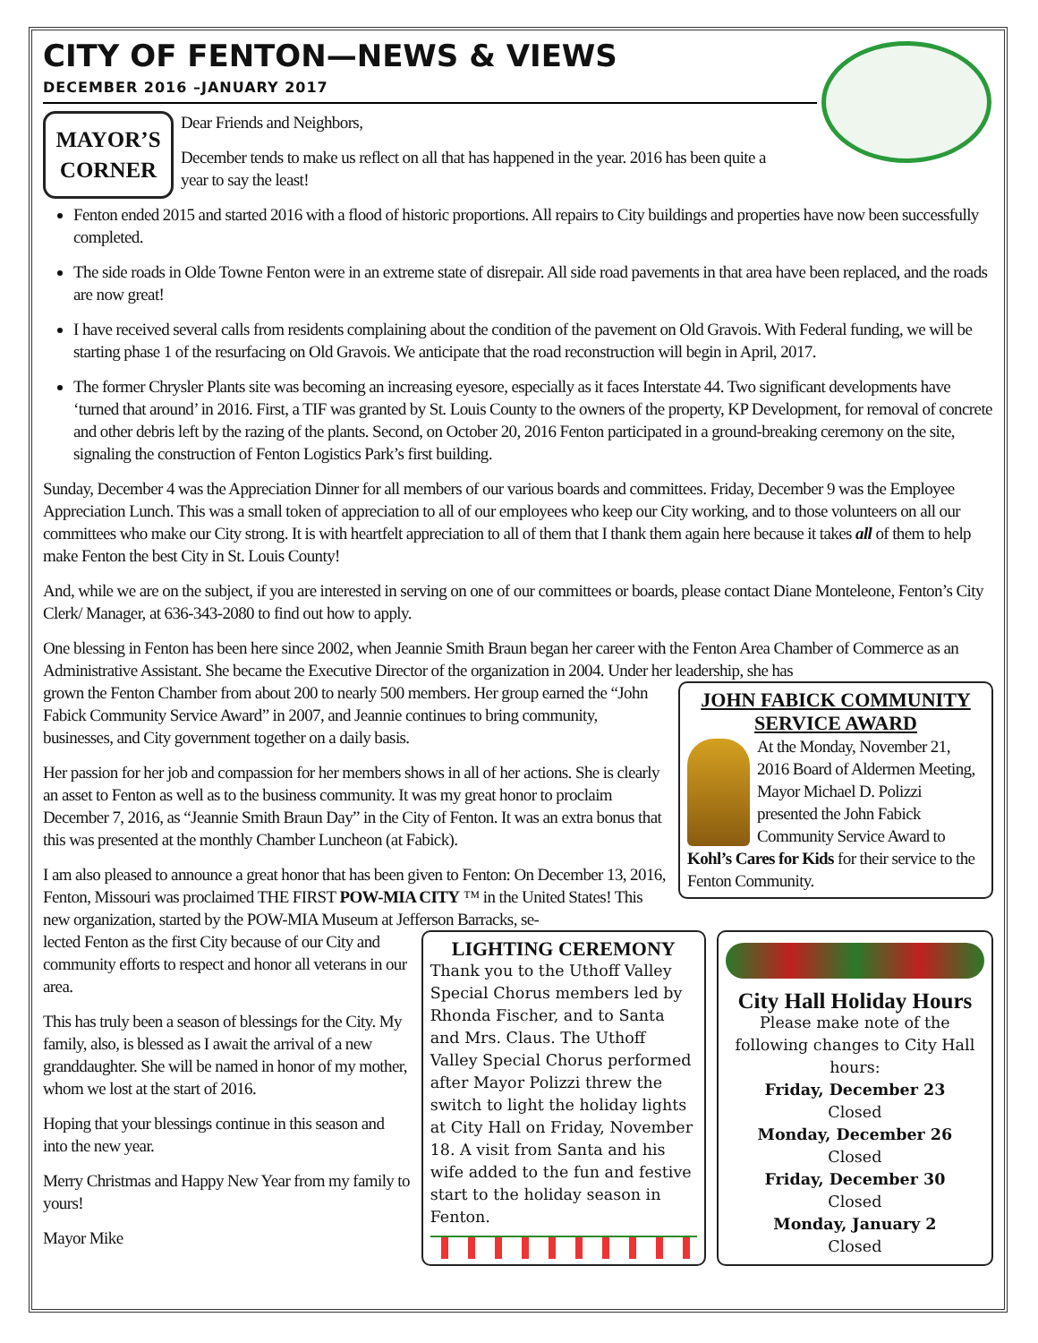CITY OF FENTON—NEWS & VIEWS
DECEMBER 2016 –JANUARY 2017
MAYOR’S
CORNER
Dear Friends and Neighbors,
December tends to make us reflect on all that has happened in the year. 2016 has been quite a
year to say the least!
Fenton ended 2015 and started 2016 with a flood of historic proportions. All repairs to City buildings and properties have now been successfully completed.
The side roads in Olde Towne Fenton were in an extreme state of disrepair. All side road pavements in that area have been replaced, and the roads are now great!
I have received several calls from residents complaining about the condition of the pavement on Old Gravois. With Federal funding, we will be starting phase 1 of the resurfacing on Old Gravois. We anticipate that the road reconstruction will begin in April, 2017.
The former Chrysler Plants site was becoming an increasing eyesore, especially as it faces Interstate 44. Two significant developments have ‘turned that around’ in 2016. First, a TIF was granted by St. Louis County to the owners of the property, KP Development, for removal of concrete and other debris left by the razing of the plants. Second, on October 20, 2016 Fenton participated in a ground-breaking ceremony on the site, signaling the construction of Fenton Logistics Park’s first building.
Sunday, December 4 was the Appreciation Dinner for all members of our various boards and committees. Friday, December 9 was the Employee Appreciation Lunch. This was a small token of appreciation to all of our employees who keep our City working, and to those volunteers on all our committees who make our City strong. It is with heartfelt appreciation to all of them that I thank them again here because it takes all of them to help make Fenton the best City in St. Louis County!
And, while we are on the subject, if you are interested in serving on one of our committees or boards, please contact Diane Monteleone, Fenton’s City Clerk/ Manager, at 636-343-2080 to find out how to apply.
One blessing in Fenton has been here since 2002, when Jeannie Smith Braun began her career with the Fenton Area Chamber of Commerce as an Administrative Assistant. She became the Executive Director of the organization in 2004. Under her leadership, she has
JOHN FABICK COMMUNITY SERVICE AWARD
At the Monday, November 21, 2016 Board of Aldermen Meeting, Mayor Michael D. Polizzi presented the John Fabick Community Service Award to Kohl’s Cares for Kids for their service to the Fenton Community.
grown the Fenton Chamber from about 200 to nearly 500 members. Her group earned the “John Fabick Community Service Award” in 2007, and Jeannie continues to bring community, businesses, and City government together on a daily basis.
Her passion for her job and compassion for her members shows in all of her actions. She is clearly an asset to Fenton as well as to the business community. It was my great honor to proclaim December 7, 2016, as “Jeannie Smith Braun Day” in the City of Fenton. It was an extra bonus that this was presented at the monthly Chamber Luncheon (at Fabick).
I am also pleased to announce a great honor that has been given to Fenton: On December 13, 2016, Fenton, Missouri was proclaimed THE FIRST POW-MIA CITY ™ in the United States! This new organization, started by the POW-MIA Museum at Jefferson Barracks, se-
lected Fenton as the first City because of our City and community efforts to respect and honor all veterans in our area.
This has truly been a season of blessings for the City. My family, also, is blessed as I await the arrival of a new granddaughter. She will be named in honor of my mother, whom we lost at the start of 2016.
Hoping that your blessings continue in this season and into the new year.
Merry Christmas and Happy New Year from my family to yours!
Mayor Mike
LIGHTING CEREMONY
Thank you to the Uthoff Valley Special Chorus members led by Rhonda Fischer, and to Santa and Mrs. Claus. The Uthoff Valley Special Chorus performed after Mayor Polizzi threw the switch to light the holiday lights at City Hall on Friday, November 18. A visit from Santa and his wife added to the fun and festive start to the holiday season in Fenton.
City Hall Holiday Hours
Please make note of the following changes to City Hall hours:
Friday, December 23
Closed
Monday, December 26
Closed
Friday, December 30
Closed
Monday, January 2
Closed